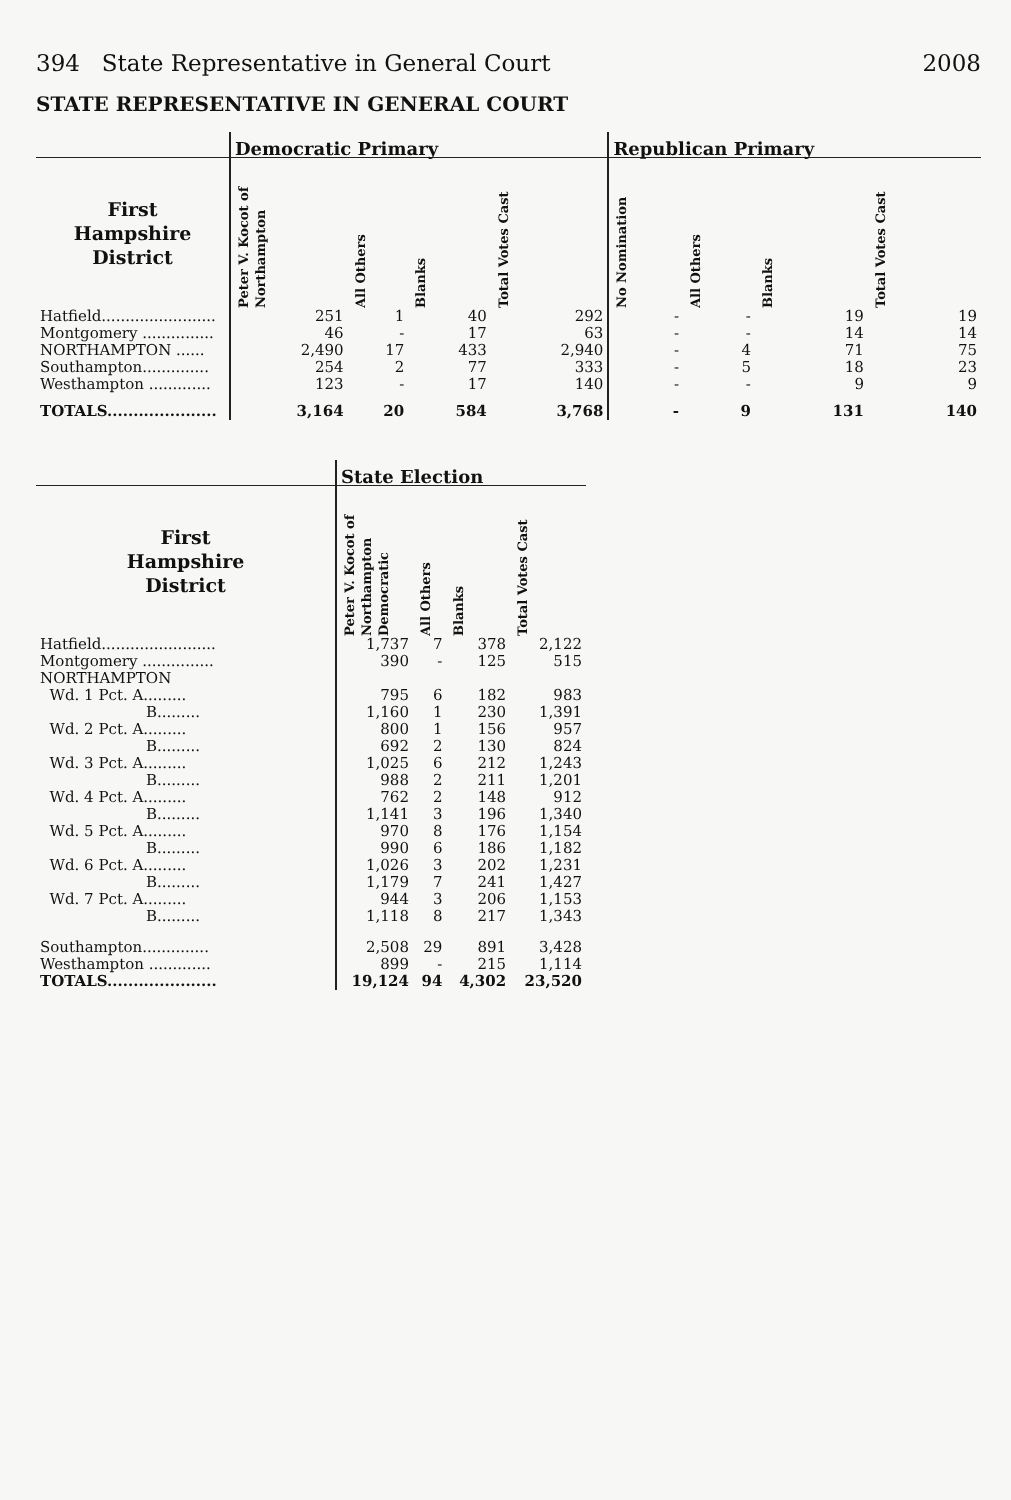394 State Representative in General Court 2008
STATE REPRESENTATIVE IN GENERAL COURT
| | Democratic Primary | | | | Republican Primary | | | |
| --- | --- | --- | --- | --- | --- | --- | --- | --- |
| First Hampshire District | Peter V. Kocot of Northampton | All Others | Blanks | Total Votes Cast | No Nomination | All Others | Blanks | Total Votes Cast |
| Hatfield........................ | 251 | 1 | 40 | 292 | - | - | 19 | 19 |
| Montgomery ............... | 46 | - | 17 | 63 | - | - | 14 | 14 |
| NORTHAMPTON ...... | 2,490 | 17 | 433 | 2,940 | - | 4 | 71 | 75 |
| Southampton.............. | 254 | 2 | 77 | 333 | - | 5 | 18 | 23 |
| Westhampton ............. | 123 | - | 17 | 140 | - | - | 9 | 9 |
| TOTALS..................... | 3,164 | 20 | 584 | 3,768 | - | 9 | 131 | 140 |
| | State Election | | | |
| --- | --- | --- | --- | --- |
| First Hampshire District | Peter V. Kocot of Northampton Democratic | All Others | Blanks | Total Votes Cast |
| Hatfield........................ | 1,737 | 7 | 378 | 2,122 |
| Montgomery ............... | 390 | - | 125 | 515 |
| NORTHAMPTON | | | | |
| Wd. 1 Pct. A......... | 795 | 6 | 182 | 983 |
| B......... | 1,160 | 1 | 230 | 1,391 |
| Wd. 2 Pct. A......... | 800 | 1 | 156 | 957 |
| B......... | 692 | 2 | 130 | 824 |
| Wd. 3 Pct. A......... | 1,025 | 6 | 212 | 1,243 |
| B......... | 988 | 2 | 211 | 1,201 |
| Wd. 4 Pct. A......... | 762 | 2 | 148 | 912 |
| B......... | 1,141 | 3 | 196 | 1,340 |
| Wd. 5 Pct. A......... | 970 | 8 | 176 | 1,154 |
| B......... | 990 | 6 | 186 | 1,182 |
| Wd. 6 Pct. A......... | 1,026 | 3 | 202 | 1,231 |
| B......... | 1,179 | 7 | 241 | 1,427 |
| Wd. 7 Pct. A......... | 944 | 3 | 206 | 1,153 |
| B......... | 1,118 | 8 | 217 | 1,343 |
| Southampton.............. | 2,508 | 29 | 891 | 3,428 |
| Westhampton ............. | 899 | - | 215 | 1,114 |
| TOTALS..................... | 19,124 | 94 | 4,302 | 23,520 |